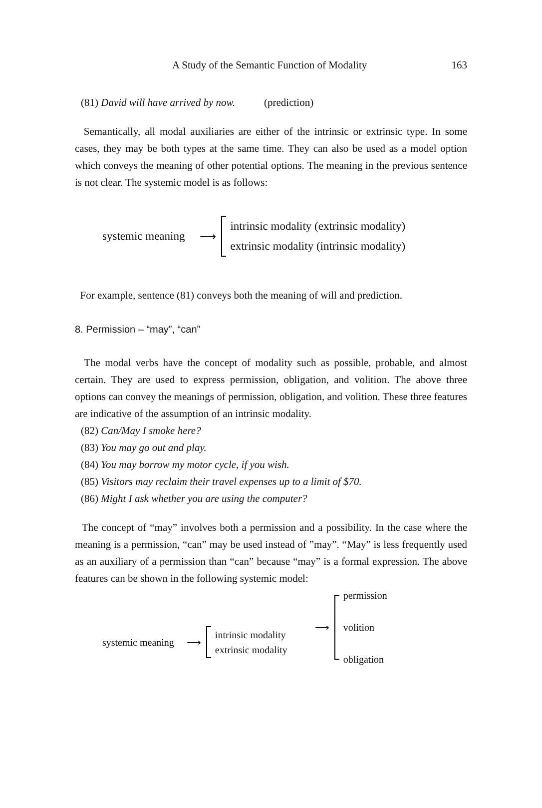A Study of the Semantic Function of Modality 163
(81) David will have arrived by now. (prediction)
Semantically, all modal auxiliaries are either of the intrinsic or extrinsic type. In some cases, they may be both types at the same time. They can also be used as a model option which conveys the meaning of other potential options. The meaning in the previous sentence is not clear. The systemic model is as follows:
systemic meaning ⟶
intrinsic modality (extrinsic modality)
extrinsic modality (intrinsic modality)
For example, sentence (81) conveys both the meaning of will and prediction.
8. Permission – “may”, “can”
The modal verbs have the concept of modality such as possible, probable, and almost certain. They are used to express permission, obligation, and volition. The above three options can convey the meanings of permission, obligation, and volition. These three features are indicative of the assumption of an intrinsic modality.
(82) Can/May I smoke here?
(83) You may go out and play.
(84) You may borrow my motor cycle, if you wish.
(85) Visitors may reclaim their travel expenses up to a limit of $70.
(86) Might I ask whether you are using the computer?
The concept of “may” involves both a permission and a possibility. In the case where the meaning is a permission, “can” may be used instead of ”may”. “May” is less frequently used as an auxiliary of a permission than “can” because “may” is a formal expression. The above features can be shown in the following systemic model:
systemic meaning ⟶
intrinsic modality
extrinsic modality
⟶
permission
volition
obligation